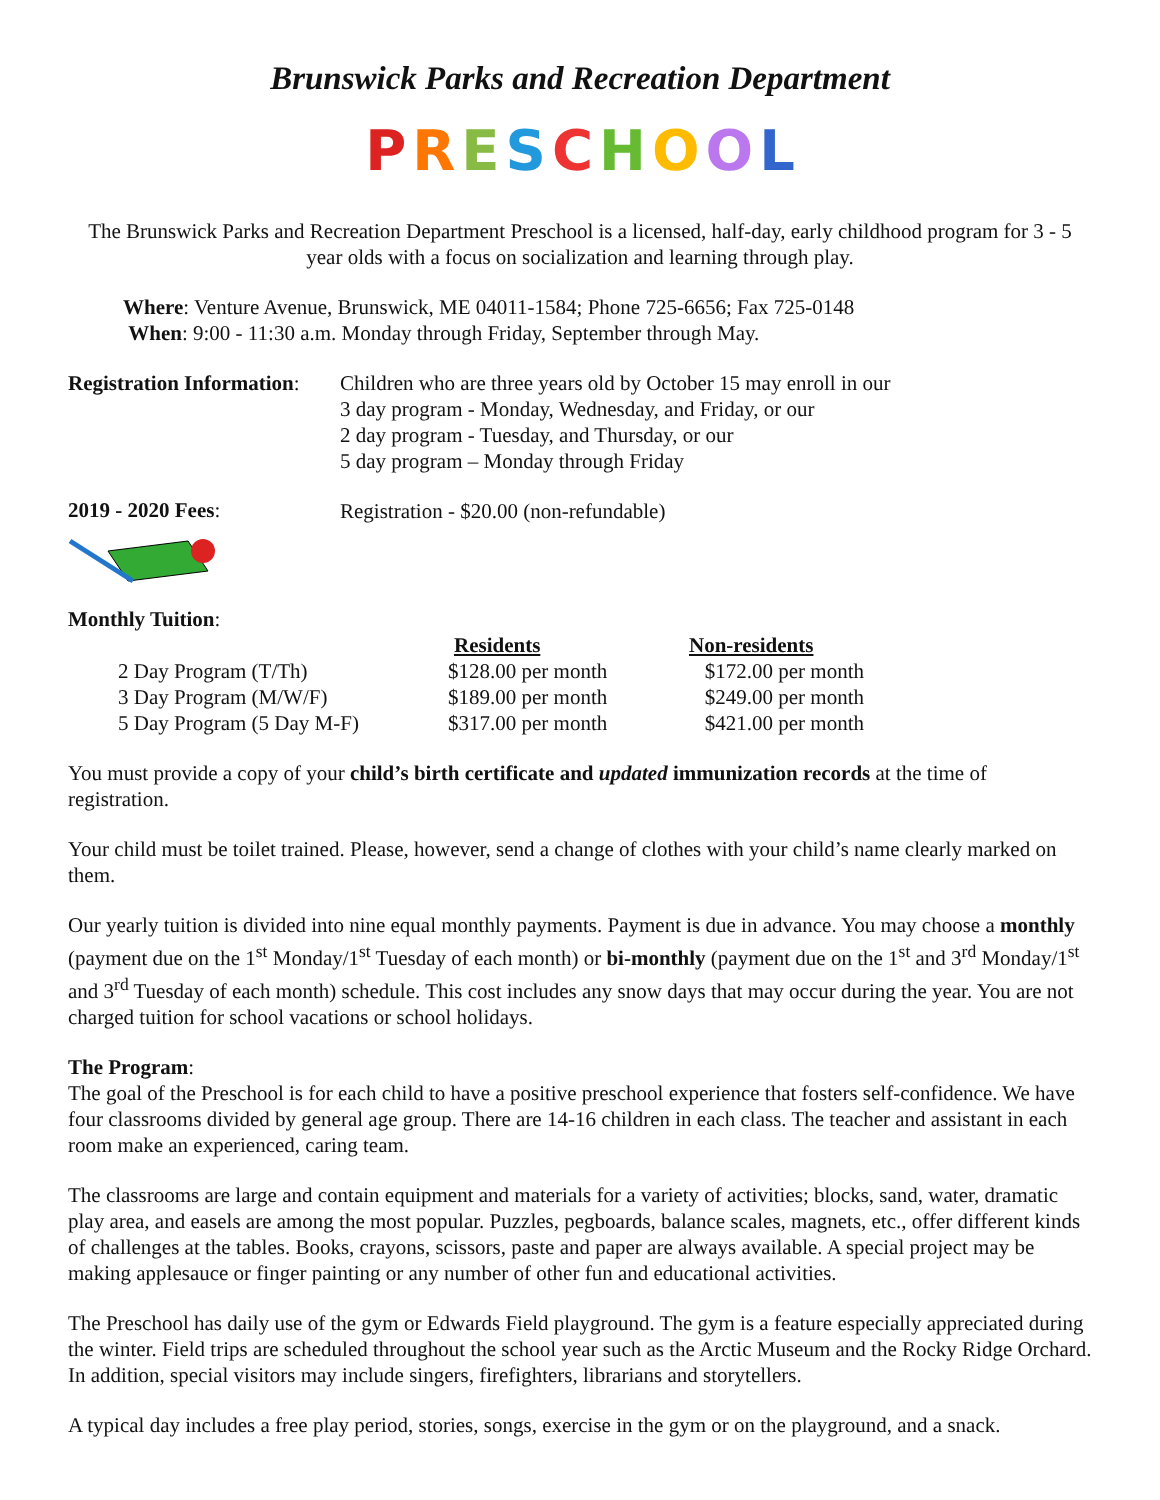Brunswick Parks and Recreation Department
PRESCHOOL
The Brunswick Parks and Recreation Department Preschool is a licensed, half-day, early childhood program for 3 - 5 year olds with a focus on socialization and learning through play.
Where: Venture Avenue, Brunswick, ME 04011-1584; Phone 725-6656; Fax 725-0148
When: 9:00 - 11:30 a.m. Monday through Friday, September through May.
Registration Information:
Children who are three years old by October 15 may enroll in our
3 day program - Monday, Wednesday, and Friday, or our
2 day program - Tuesday, and Thursday, or our
5 day program – Monday through Friday
2019 - 2020 Fees:
Registration - $20.00 (non-refundable)
Monthly Tuition:
| | Residents | Non-residents |
| --- | --- | --- |
| 2 Day Program (T/Th) | $128.00 per month | $172.00 per month |
| 3 Day Program (M/W/F) | $189.00 per month | $249.00 per month |
| 5 Day Program (5 Day M-F) | $317.00 per month | $421.00 per month |
You must provide a copy of your child’s birth certificate and updated immunization records at the time of registration.
Your child must be toilet trained. Please, however, send a change of clothes with your child’s name clearly marked on them.
Our yearly tuition is divided into nine equal monthly payments. Payment is due in advance. You may choose a monthly (payment due on the 1<sup>st</sup> Monday/1<sup>st</sup> Tuesday of each month) or bi-monthly (payment due on the 1<sup>st</sup> and 3<sup>rd</sup> Monday/1<sup>st</sup> and 3<sup>rd</sup> Tuesday of each month) schedule. This cost includes any snow days that may occur during the year. You are not charged tuition for school vacations or school holidays.
The Program:
The goal of the Preschool is for each child to have a positive preschool experience that fosters self-confidence. We have four classrooms divided by general age group. There are 14-16 children in each class. The teacher and assistant in each room make an experienced, caring team.
The classrooms are large and contain equipment and materials for a variety of activities; blocks, sand, water, dramatic play area, and easels are among the most popular. Puzzles, pegboards, balance scales, magnets, etc., offer different kinds of challenges at the tables. Books, crayons, scissors, paste and paper are always available. A special project may be making applesauce or finger painting or any number of other fun and educational activities.
The Preschool has daily use of the gym or Edwards Field playground. The gym is a feature especially appreciated during the winter. Field trips are scheduled throughout the school year such as the Arctic Museum and the Rocky Ridge Orchard. In addition, special visitors may include singers, firefighters, librarians and storytellers.
A typical day includes a free play period, stories, songs, exercise in the gym or on the playground, and a snack.